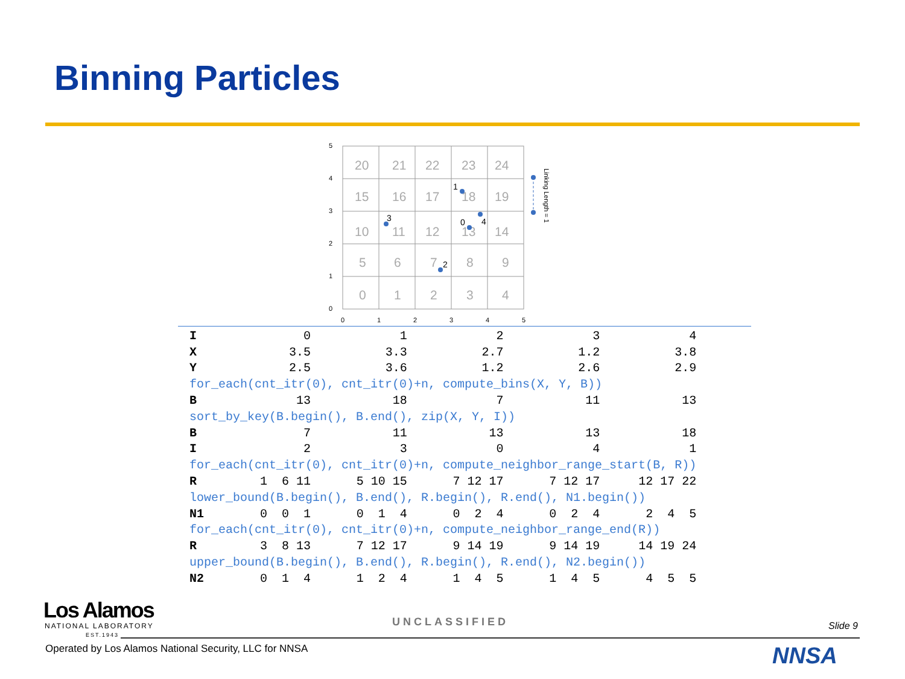Binning Particles
20
21
22
23
24
15
16
17
18
19
10
11
12
13
14
5
6
7
8
9
0
1
2
3
4
0
1
2
3
4
5
4
3
2
1
0
0
1
2
3
4
5
Linking Length = 1
| I | 0 | 1 | 2 | 3 | 4 |
| X | 3.5 | 3.3 | 2.7 | 1.2 | 3.8 |
| Y | 2.5 | 3.6 | 1.2 | 2.6 | 2.9 |
| for_each(cnt_itr(0), cnt_itr(0)+n, compute_bins(X, Y, B)) | | | | | |
| B | 13 | 18 | 7 | 11 | 13 |
| sort_by_key(B.begin(), B.end(), zip(X, Y, I)) | | | | | |
| B | 7 | 11 | 13 | 13 | 18 |
| I | 2 | 3 | 0 | 4 | 1 |
| for_each(cnt_itr(0), cnt_itr(0)+n, compute_neighbor_range_start(B, R)) | | | | | |
| R | 1 6 11 | 5 10 15 | 7 12 17 | 7 12 17 | 12 17 22 |
| lower_bound(B.begin(), B.end(), R.begin(), R.end(), N1.begin()) | | | | | |
| N1 | 0 0 1 | 0 1 4 | 0 2 4 | 0 2 4 | 2 4 5 |
| for_each(cnt_itr(0), cnt_itr(0)+n, compute_neighbor_range_end(R)) | | | | | |
| R | 3 8 13 | 7 12 17 | 9 14 19 | 9 14 19 | 14 19 24 |
| upper_bound(B.begin(), B.end(), R.begin(), R.end(), N2.begin()) | | | | | |
| N2 | 0 1 4 | 1 2 4 | 1 4 5 | 1 4 5 | 4 5 5 |
Los Alamos
NATIONAL LABORATORY
EST.1943
UNCLASSIFIED Slide 9
Operated by Los Alamos National Security, LLC for NNSA
NNSA